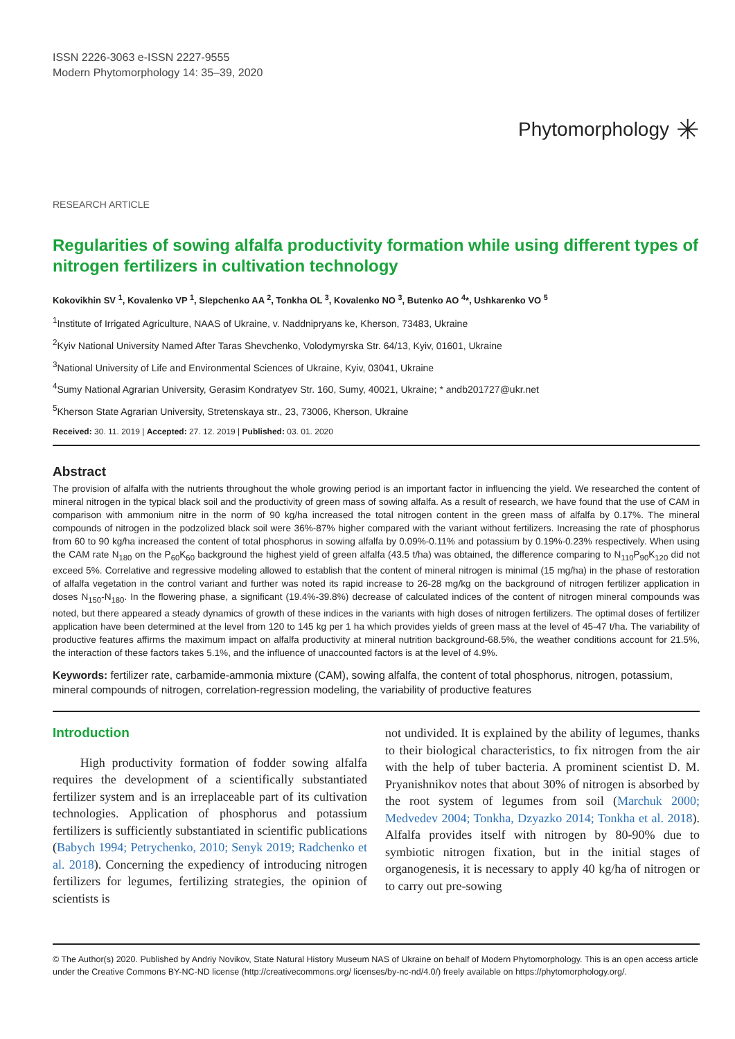ISSN 2226-3063 e-ISSN 2227-9555
Modern Phytomorphology 14: 35–39, 2020
Phytomorphology ✳
RESEARCH ARTICLE
Regularities of sowing alfalfa productivity formation while using different types of nitrogen fertilizers in cultivation technology
Kokovikhin SV <sup>1</sup>, Kovalenko VP <sup>1</sup>, Slepchenko AA <sup>2</sup>, Tonkha OL <sup>3</sup>, Kovalenko NO <sup>3</sup>, Butenko AO <sup>4</sup>*, Ushkarenko VO <sup>5</sup>
<sup>1</sup> Institute of Irrigated Agriculture, NAAS of Ukraine, v. Naddnipryans ke, Kherson, 73483, Ukraine
<sup>2</sup> Kyiv National University Named After Taras Shevchenko, Volodymyrska Str. 64/13, Kyiv, 01601, Ukraine
<sup>3</sup> National University of Life and Environmental Sciences of Ukraine, Kyiv, 03041, Ukraine
<sup>4</sup> Sumy National Agrarian University, Gerasim Kondratyev Str. 160, Sumy, 40021, Ukraine; * andb201727@ukr.net
<sup>5</sup> Kherson State Agrarian University, Stretenskaya str., 23, 73006, Kherson, Ukraine
Received: 30. 11. 2019 | Accepted: 27. 12. 2019 | Published: 03. 01. 2020
Abstract
The provision of alfalfa with the nutrients throughout the whole growing period is an important factor in influencing the yield. We researched the content of mineral nitrogen in the typical black soil and the productivity of green mass of sowing alfalfa. As a result of research, we have found that the use of CAM in comparison with ammonium nitre in the norm of 90 kg/ha increased the total nitrogen content in the green mass of alfalfa by 0.17%. The mineral compounds of nitrogen in the podzolized black soil were 36%-87% higher compared with the variant without fertilizers. Increasing the rate of phosphorus from 60 to 90 kg/ha increased the content of total phosphorus in sowing alfalfa by 0.09%-0.11% and potassium by 0.19%-0.23% respectively. When using the CAM rate N<sub>180</sub> on the P<sub>60</sub>K<sub>60</sub> background the highest yield of green alfalfa (43.5 t/ha) was obtained, the difference comparing to N<sub>110</sub>P<sub>90</sub>K<sub>120</sub> did not exceed 5%. Correlative and regressive modeling allowed to establish that the content of mineral nitrogen is minimal (15 mg/ha) in the phase of restoration of alfalfa vegetation in the control variant and further was noted its rapid increase to 26-28 mg/kg on the background of nitrogen fertilizer application in doses N<sub>150</sub>-N<sub>180</sub>. In the flowering phase, a significant (19.4%-39.8%) decrease of calculated indices of the content of nitrogen mineral compounds was noted, but there appeared a steady dynamics of growth of these indices in the variants with high doses of nitrogen fertilizers. The optimal doses of fertilizer application have been determined at the level from 120 to 145 kg per 1 ha which provides yields of green mass at the level of 45-47 t/ha. The variability of productive features affirms the maximum impact on alfalfa productivity at mineral nutrition background-68.5%, the weather conditions account for 21.5%, the interaction of these factors takes 5.1%, and the influence of unaccounted factors is at the level of 4.9%.
Keywords: fertilizer rate, carbamide-ammonia mixture (CAM), sowing alfalfa, the content of total phosphorus, nitrogen, potassium, mineral compounds of nitrogen, correlation-regression modeling, the variability of productive features
Introduction
High productivity formation of fodder sowing alfalfa requires the development of a scientifically substantiated fertilizer system and is an irreplaceable part of its cultivation technologies. Application of phosphorus and potassium fertilizers is sufficiently substantiated in scientific publications (Babych 1994; Petrychenko, 2010; Senyk 2019; Radchenko et al. 2018). Concerning the expediency of introducing nitrogen fertilizers for legumes, fertilizing strategies, the opinion of scientists is
not undivided. It is explained by the ability of legumes, thanks to their biological characteristics, to fix nitrogen from the air with the help of tuber bacteria. A prominent scientist D. M. Pryanishnikov notes that about 30% of nitrogen is absorbed by the root system of legumes from soil (Marchuk 2000; Medvedev 2004; Tonkha, Dzyazko 2014; Tonkha et al. 2018). Alfalfa provides itself with nitrogen by 80-90% due to symbiotic nitrogen fixation, but in the initial stages of organogenesis, it is necessary to apply 40 kg/ha of nitrogen or to carry out pre-sowing
© The Author(s) 2020. Published by Andriy Novikov, State Natural History Museum NAS of Ukraine on behalf of Modern Phytomorphology. This is an open access article under the Creative Commons BY-NC-ND license (http://creativecommons.org/ licenses/by-nc-nd/4.0/) freely available on https://phytomorphology.org/.